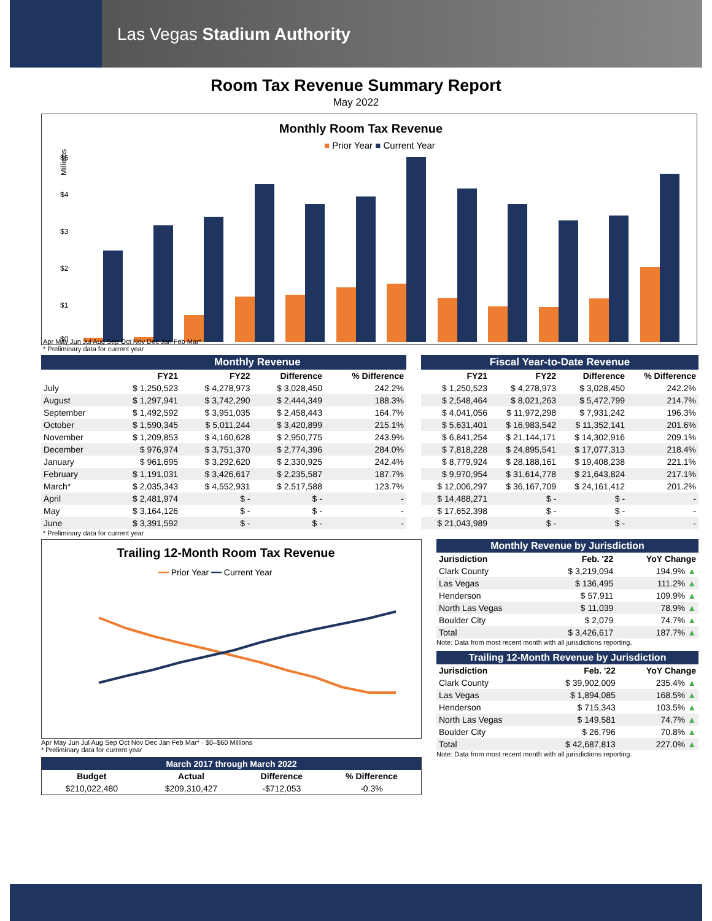Las Vegas Stadium Authority
Room Tax Revenue Summary Report
May 2022
Monthly Room Tax Revenue
■ Prior Year ■ Current Year
Millions
$5
$4
$3
$2
$1
$0
Apr May Jun Jul Aug Sep Oct Nov Dec Jan Feb Mar*
* Preliminary data for current year
| | Monthly Revenue | | | |
| --- | --- | --- | --- | --- |
| | FY21 | FY22 | Difference | % Difference |
| July | $ 1,250,523 | $ 4,278,973 | $ 3,028,450 | 242.2% |
| August | $ 1,297,941 | $ 3,742,290 | $ 2,444,349 | 188.3% |
| September | $ 1,492,592 | $ 3,951,035 | $ 2,458,443 | 164.7% |
| October | $ 1,590,345 | $ 5,011,244 | $ 3,420,899 | 215.1% |
| November | $ 1,209,853 | $ 4,160,628 | $ 2,950,775 | 243.9% |
| December | $ 976,974 | $ 3,751,370 | $ 2,774,396 | 284.0% |
| January | $ 961,695 | $ 3,292,620 | $ 2,330,925 | 242.4% |
| February | $ 1,191,031 | $ 3,426,617 | $ 2,235,587 | 187.7% |
| March* | $ 2,035,343 | $ 4,552,931 | $ 2,517,588 | 123.7% |
| April | $ 2,481,974 | $ - | $ - | - |
| May | $ 3,164,126 | $ - | $ - | - |
| June | $ 3,391,592 | $ - | $ - | - |
| Fiscal Year-to-Date Revenue | | | |
| --- | --- | --- | --- |
| FY21 | FY22 | Difference | % Difference |
| $ 1,250,523 | $ 4,278,973 | $ 3,028,450 | 242.2% |
| $ 2,548,464 | $ 8,021,263 | $ 5,472,799 | 214.7% |
| $ 4,041,056 | $ 11,972,298 | $ 7,931,242 | 196.3% |
| $ 5,631,401 | $ 16,983,542 | $ 11,352,141 | 201.6% |
| $ 6,841,254 | $ 21,144,171 | $ 14,302,916 | 209.1% |
| $ 7,818,228 | $ 24,895,541 | $ 17,077,313 | 218.4% |
| $ 8,779,924 | $ 28,188,161 | $ 19,408,238 | 221.1% |
| $ 9,970,954 | $ 31,614,778 | $ 21,643,824 | 217.1% |
| $ 12,006,297 | $ 36,167,709 | $ 24,161,412 | 201.2% |
| $ 14,488,271 | $ - | $ - | - |
| $ 17,652,398 | $ - | $ - | - |
| $ 21,043,989 | $ - | $ - | - |
* Preliminary data for current year
Trailing 12-Month Room Tax Revenue
━━ Prior Year ━━ Current Year
Apr May Jun Jul Aug Sep Oct Nov Dec Jan Feb Mar* · $0–$60 Millions
* Preliminary data for current year
| March 2017 through March 2022 | | | |
| --- | --- | --- | --- |
| Budget | Actual | Difference | % Difference |
| $210,022,480 | $209,310,427 | -$712,053 | -0.3% |
| Monthly Revenue by Jurisdiction | | |
| --- | --- | --- |
| Jurisdiction | Feb. '22 | YoY Change |
| Clark County | $ 3,219,094 | 194.9% ▲ |
| Las Vegas | $ 136,495 | 111.2% ▲ |
| Henderson | $ 57,911 | 109.9% ▲ |
| North Las Vegas | $ 11,039 | 78.9% ▲ |
| Boulder City | $ 2,079 | 74.7% ▲ |
| Total | $ 3,426,617 | 187.7% ▲ |
Note: Data from most recent month with all jurisdictions reporting.
| Trailing 12-Month Revenue by Jurisdiction | | |
| --- | --- | --- |
| Jurisdiction | Feb. '22 | YoY Change |
| Clark County | $ 39,902,009 | 235.4% ▲ |
| Las Vegas | $ 1,894,085 | 168.5% ▲ |
| Henderson | $ 715,343 | 103.5% ▲ |
| North Las Vegas | $ 149,581 | 74.7% ▲ |
| Boulder City | $ 26,796 | 70.8% ▲ |
| Total | $ 42,687,813 | 227.0% ▲ |
Note: Data from most recent month with all jurisdictions reporting.